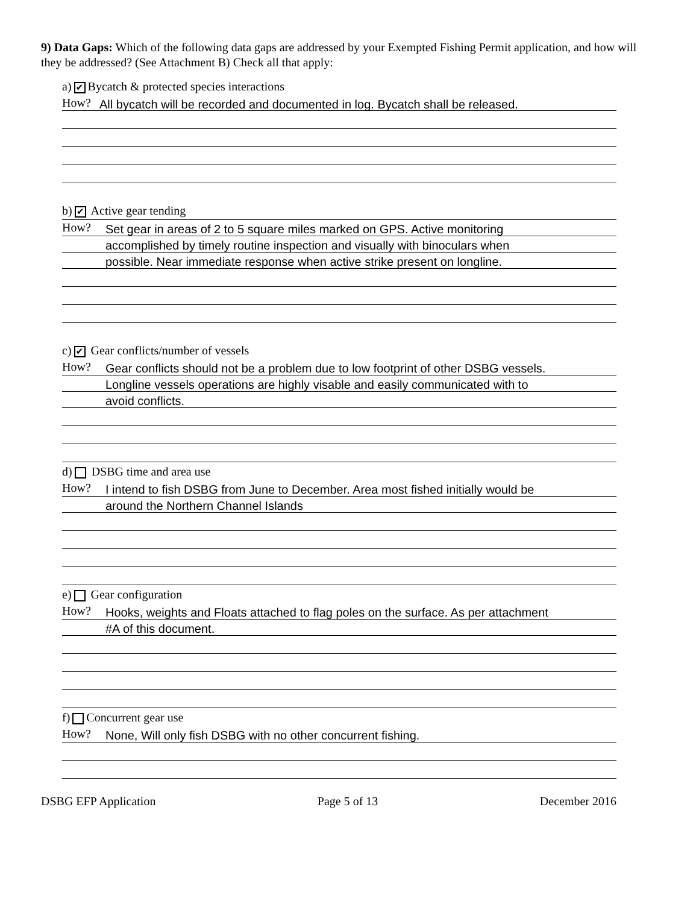9) Data Gaps: Which of the following data gaps are addressed by your Exempted Fishing Permit application, and how will they be addressed? (See Attachment B) Check all that apply:
a) ✔ Bycatch & protected species interactions
How?
All bycatch will be recorded and documented in log. Bycatch shall be released.
b) ✔ Active gear tending
How?
Set gear in areas of 2 to 5 square miles marked on GPS. Active monitoring
accomplished by timely routine inspection and visually with binoculars when
possible. Near immediate response when active strike present on longline.
c) ✔ Gear conflicts/number of vessels
How?
Gear conflicts should not be a problem due to low footprint of other DSBG vessels.
Longline vessels operations are highly visable and easily communicated with to
avoid conflicts.
d) DSBG time and area use
How?
I intend to fish DSBG from June to December. Area most fished initially would be
around the Northern Channel Islands
e) Gear configuration
How?
Hooks, weights and Floats attached to flag poles on the surface. As per attachment
#A of this document.
f) Concurrent gear use
How?
None, Will only fish DSBG with no other concurrent fishing.
DSBG EFP Application Page 5 of 13 December 2016